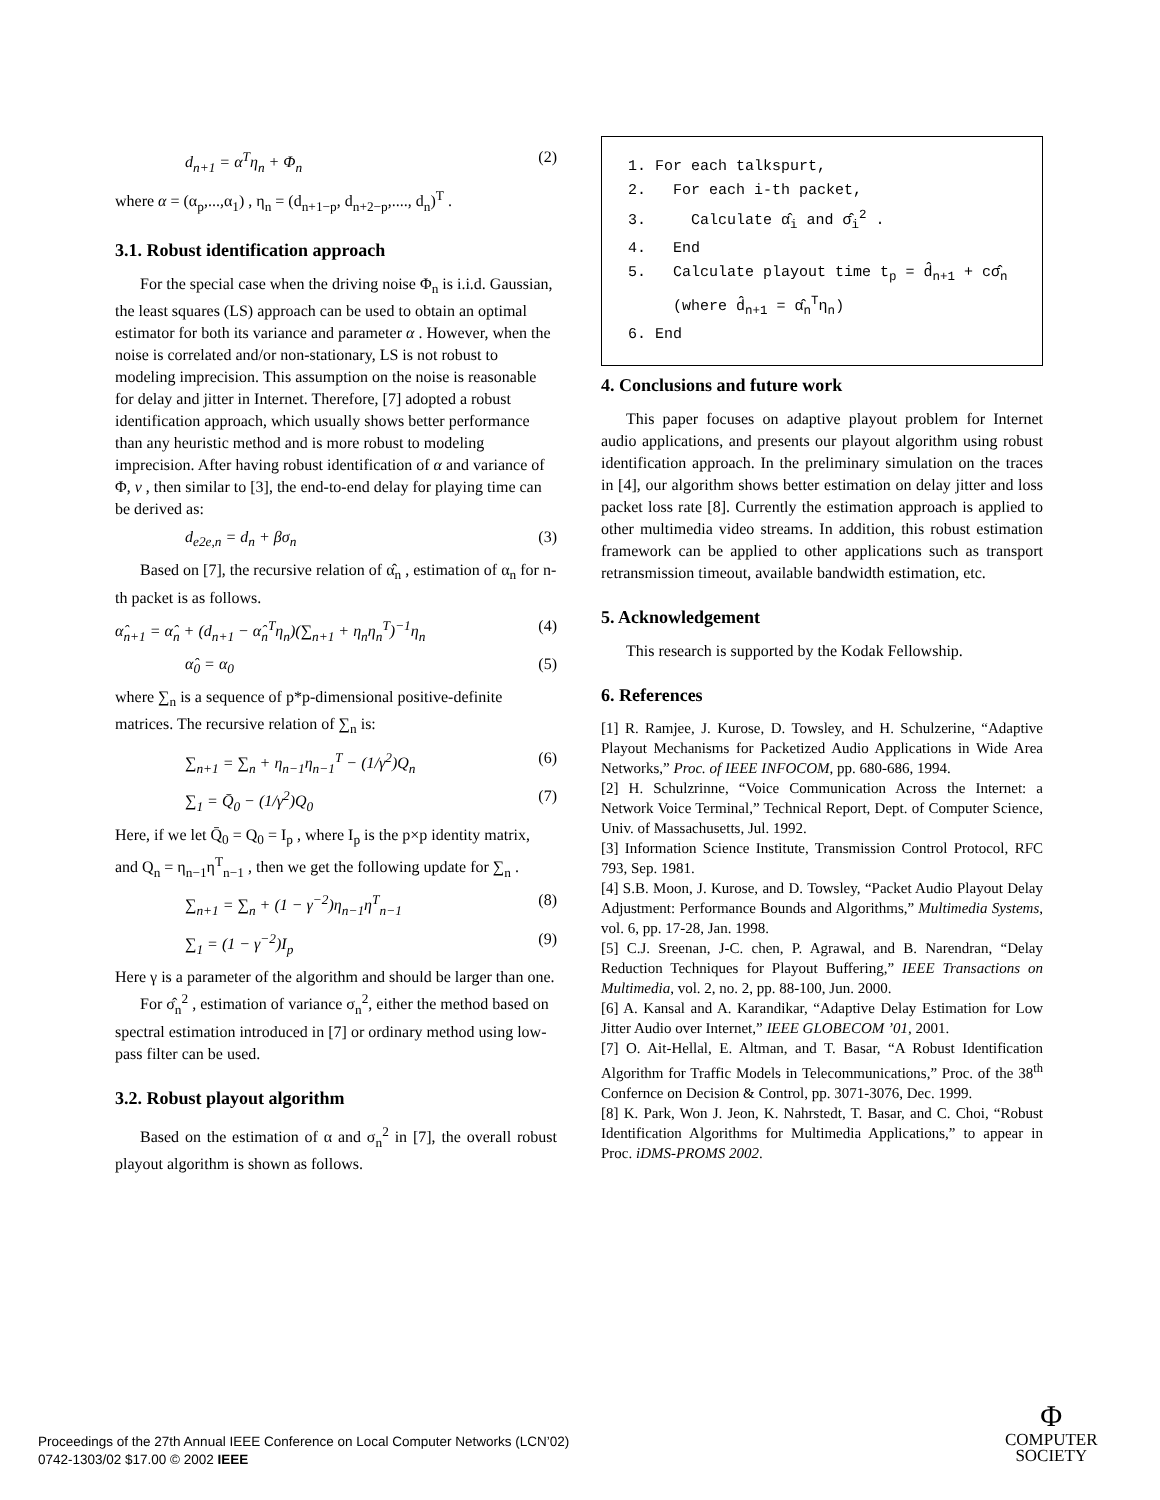d<sub>n+1</sub> = α<sup>T</sup>η<sub>n</sub> + Φ<sub>n</sub> (2)
where α = (α<sub>p</sub>,...,α<sub>1</sub>) , η<sub>n</sub> = (d<sub>n+1−p</sub>, d<sub>n+2−p</sub>,...., d<sub>n</sub>)<sup>T</sup> .
3.1. Robust identification approach
For the special case when the driving noise Φ<sub>n</sub> is i.i.d. Gaussian, the least squares (LS) approach can be used to obtain an optimal estimator for both its variance and parameter α . However, when the noise is correlated and/or non-stationary, LS is not robust to modeling imprecision. This assumption on the noise is reasonable for delay and jitter in Internet. Therefore, [7] adopted a robust identification approach, which usually shows better performance than any heuristic method and is more robust to modeling imprecision. After having robust identification of α and variance of Φ, v , then similar to [3], the end-to-end delay for playing time can be derived as:
d<sub>e2e,n</sub> = d<sub>n</sub> + βσ<sub>n</sub> (3)
Based on [7], the recursive relation of α̂<sub>n</sub> , estimation of α<sub>n</sub> for n-th packet is as follows.
α̂<sub>n+1</sub> = α̂<sub>n</sub> + (d<sub>n+1</sub> − α̂<sub>n</sub><sup>T</sup>η<sub>n</sub>)(∑<sub>n+1</sub> + η<sub>n</sub>η<sub>n</sub><sup>T</sup>)<sup>−1</sup>η<sub>n</sub> (4)
α̂<sub>0</sub> = α<sub>0</sub> (5)
where ∑<sub>n</sub> is a sequence of p*p-dimensional positive-definite matrices. The recursive relation of ∑<sub>n</sub> is:
∑<sub>n+1</sub> = ∑<sub>n</sub> + η<sub>n−1</sub>η<sub>n−1</sub><sup>T</sup> − (1/γ<sup>2</sup>)Q<sub>n</sub> (6)
∑<sub>1</sub> = Q̄<sub>0</sub> − (1/γ<sup>2</sup>)Q<sub>0</sub> (7)
Here, if we let Q̄<sub>0</sub> = Q<sub>0</sub> = I<sub>p</sub> , where I<sub>p</sub> is the p×p identity matrix, and Q<sub>n</sub> = η<sub>n−1</sub>η<sup>T</sup><sub>n−1</sub> , then we get the following update for ∑<sub>n</sub> .
∑<sub>n+1</sub> = ∑<sub>n</sub> + (1 − γ<sup>−2</sup>)η<sub>n−1</sub>η<sup>T</sup><sub>n−1</sub> (8)
∑<sub>1</sub> = (1 − γ<sup>−2</sup>)I<sub>p</sub> (9)
Here γ is a parameter of the algorithm and should be larger than one.
For σ̂<sub>n</sub><sup>2</sup> , estimation of variance σ<sub>n</sub><sup>2</sup>, either the method based on spectral estimation introduced in [7] or ordinary method using low-pass filter can be used.
3.2. Robust playout algorithm
Based on the estimation of α and σ<sub>n</sub><sup>2</sup> in [7], the overall robust playout algorithm is shown as follows.
1. For each talkspurt, 2. For each i-th packet, 3. Calculate α̂<sub>i</sub> and σ̂<sub>i</sub><sup>2</sup> . 4. End 5. Calculate playout time t<sub>p</sub> = d̂<sub>n+1</sub> + cσ̂<sub>n</sub> (where d̂<sub>n+1</sub> = α̂<sub>n</sub><sup>T</sup>η<sub>n</sub>) 6. End
4. Conclusions and future work
This paper focuses on adaptive playout problem for Internet audio applications, and presents our playout algorithm using robust identification approach. In the preliminary simulation on the traces in [4], our algorithm shows better estimation on delay jitter and loss packet loss rate [8]. Currently the estimation approach is applied to other multimedia video streams. In addition, this robust estimation framework can be applied to other applications such as transport retransmission timeout, available bandwidth estimation, etc.
5. Acknowledgement
This research is supported by the Kodak Fellowship.
6. References
[1] R. Ramjee, J. Kurose, D. Towsley, and H. Schulzerine, “Adaptive Playout Mechanisms for Packetized Audio Applications in Wide Area Networks,” Proc. of IEEE INFOCOM, pp. 680-686, 1994.
[2] H. Schulzrinne, “Voice Communication Across the Internet: a Network Voice Terminal,” Technical Report, Dept. of Computer Science, Univ. of Massachusetts, Jul. 1992.
[3] Information Science Institute, Transmission Control Protocol, RFC 793, Sep. 1981.
[4] S.B. Moon, J. Kurose, and D. Towsley, “Packet Audio Playout Delay Adjustment: Performance Bounds and Algorithms,” Multimedia Systems, vol. 6, pp. 17-28, Jan. 1998.
[5] C.J. Sreenan, J-C. chen, P. Agrawal, and B. Narendran, “Delay Reduction Techniques for Playout Buffering,” IEEE Transactions on Multimedia, vol. 2, no. 2, pp. 88-100, Jun. 2000.
[6] A. Kansal and A. Karandikar, “Adaptive Delay Estimation for Low Jitter Audio over Internet,” IEEE GLOBECOM ’01, 2001.
[7] O. Ait-Hellal, E. Altman, and T. Basar, “A Robust Identification Algorithm for Traffic Models in Telecommunications,” Proc. of the 38<sup>th</sup> Confernce on Decision & Control, pp. 3071-3076, Dec. 1999.
[8] K. Park, Won J. Jeon, K. Nahrstedt, T. Basar, and C. Choi, “Robust Identification Algorithms for Multimedia Applications,” to appear in Proc. iDMS-PROMS 2002.
Proceedings of the 27th Annual IEEE Conference on Local Computer Networks (LCN’02)
0742-1303/02 $17.00 © 2002 IEEE
Φ
COMPUTER
SOCIETY